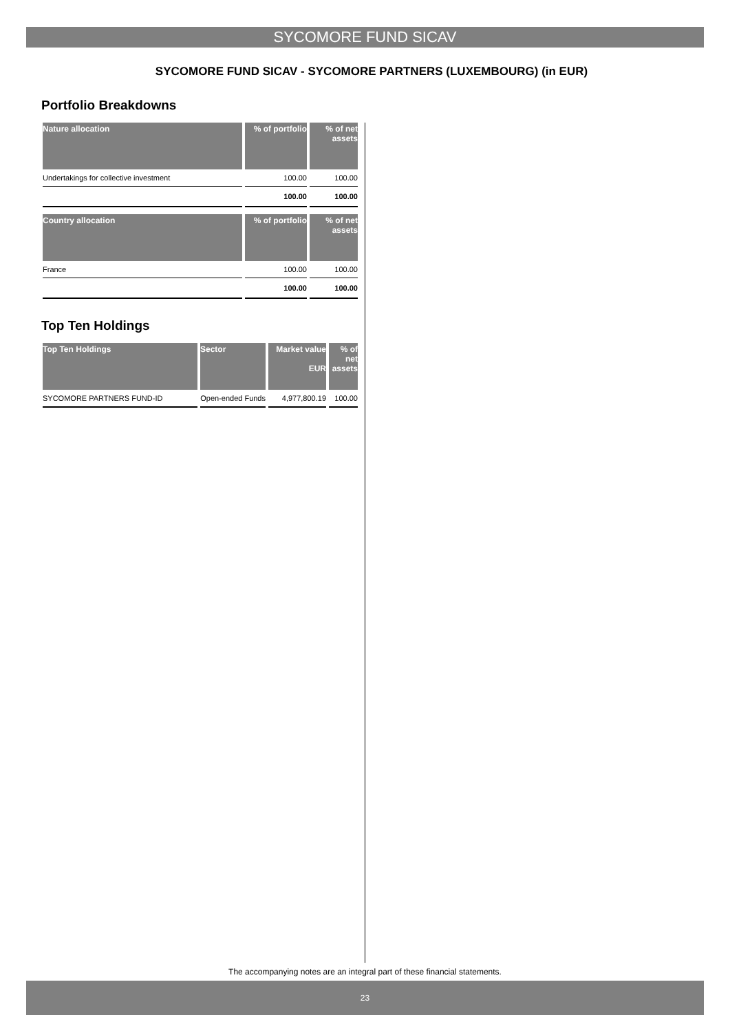SYCOMORE FUND SICAV
SYCOMORE FUND SICAV - SYCOMORE PARTNERS (LUXEMBOURG) (in EUR)
Portfolio Breakdowns
| Nature allocation | % of portfolio | % of net assets |
| --- | --- | --- |
| Undertakings for collective investment | 100.00 | 100.00 |
| | 100.00 | 100.00 |
| Country allocation | % of portfolio | % of net assets |
| --- | --- | --- |
| France | 100.00 | 100.00 |
| | 100.00 | 100.00 |
Top Ten Holdings
| Top Ten Holdings | Sector | Market value EUR | % of net assets |
| --- | --- | --- | --- |
| SYCOMORE PARTNERS FUND-ID | Open-ended Funds | 4,977,800.19 | 100.00 |
The accompanying notes are an integral part of these financial statements.
23